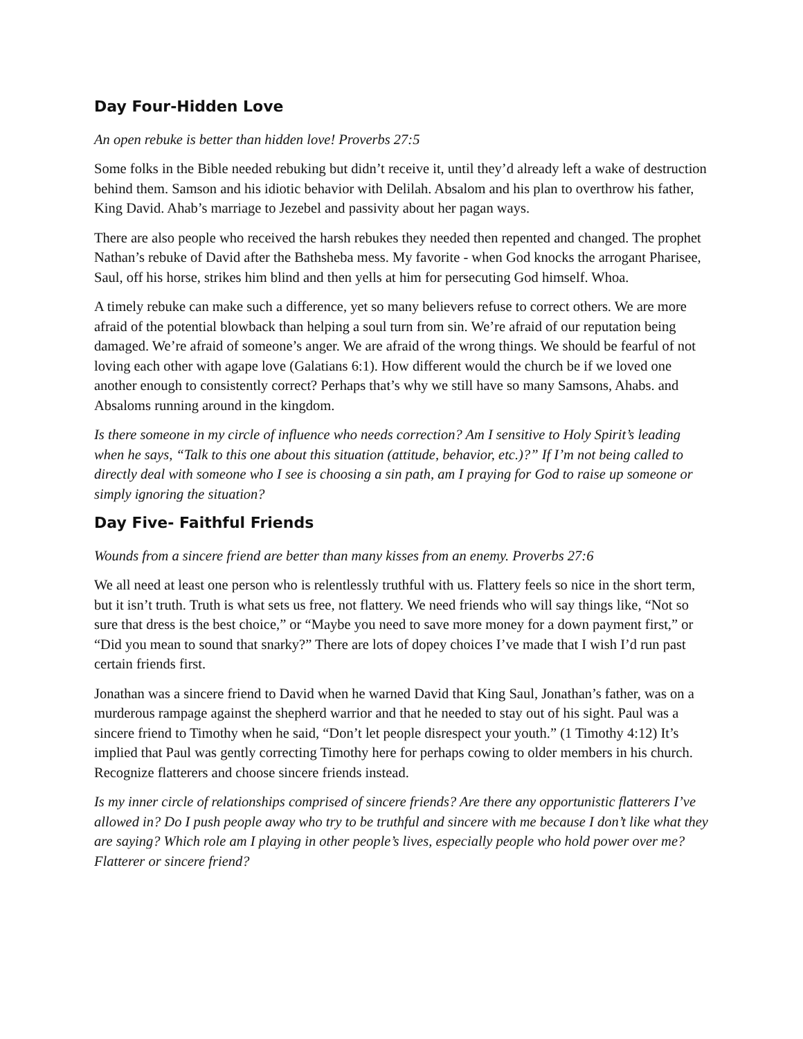Day Four-Hidden Love
An open rebuke is better than hidden love! Proverbs 27:5
Some folks in the Bible needed rebuking but didn’t receive it, until they’d already left a wake of destruction behind them. Samson and his idiotic behavior with Delilah. Absalom and his plan to overthrow his father, King David. Ahab’s marriage to Jezebel and passivity about her pagan ways.
There are also people who received the harsh rebukes they needed then repented and changed. The prophet Nathan’s rebuke of David after the Bathsheba mess. My favorite - when God knocks the arrogant Pharisee, Saul, off his horse, strikes him blind and then yells at him for persecuting God himself. Whoa.
A timely rebuke can make such a difference, yet so many believers refuse to correct others. We are more afraid of the potential blowback than helping a soul turn from sin. We’re afraid of our reputation being damaged. We’re afraid of someone’s anger. We are afraid of the wrong things. We should be fearful of not loving each other with agape love (Galatians 6:1). How different would the church be if we loved one another enough to consistently correct? Perhaps that’s why we still have so many Samsons, Ahabs. and Absaloms running around in the kingdom.
Is there someone in my circle of influence who needs correction? Am I sensitive to Holy Spirit’s leading when he says, “Talk to this one about this situation (attitude, behavior, etc.)?” If I’m not being called to directly deal with someone who I see is choosing a sin path, am I praying for God to raise up someone or simply ignoring the situation?
Day Five- Faithful Friends
Wounds from a sincere friend are better than many kisses from an enemy. Proverbs 27:6
We all need at least one person who is relentlessly truthful with us. Flattery feels so nice in the short term, but it isn’t truth. Truth is what sets us free, not flattery. We need friends who will say things like, “Not so sure that dress is the best choice,” or “Maybe you need to save more money for a down payment first,” or “Did you mean to sound that snarky?” There are lots of dopey choices I’ve made that I wish I’d run past certain friends first.
Jonathan was a sincere friend to David when he warned David that King Saul, Jonathan’s father, was on a murderous rampage against the shepherd warrior and that he needed to stay out of his sight. Paul was a sincere friend to Timothy when he said, “Don’t let people disrespect your youth.” (1 Timothy 4:12) It’s implied that Paul was gently correcting Timothy here for perhaps cowing to older members in his church. Recognize flatterers and choose sincere friends instead.
Is my inner circle of relationships comprised of sincere friends? Are there any opportunistic flatterers I’ve allowed in? Do I push people away who try to be truthful and sincere with me because I don’t like what they are saying? Which role am I playing in other people’s lives, especially people who hold power over me? Flatterer or sincere friend?